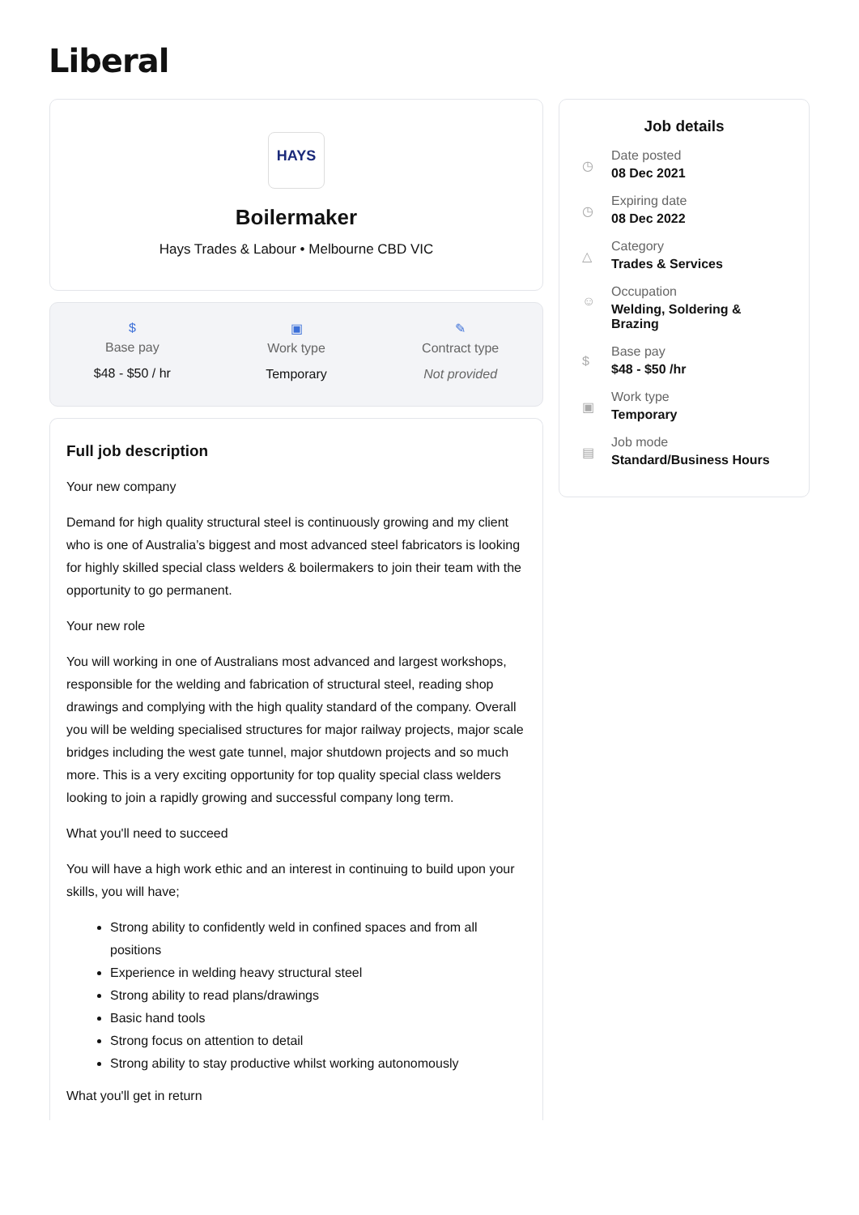Liberal
HAYS
Boilermaker
Hays Trades & Labour • Melbourne CBD VIC
$
Base pay
$48 - $50 / hr
▣
Work type
Temporary
✎
Contract type
Not provided
Full job description
Your new company
Demand for high quality structural steel is continuously growing and my client who is one of Australia’s biggest and most advanced steel fabricators is looking for highly skilled special class welders & boilermakers to join their team with the opportunity to go permanent.
Your new role
You will working in one of Australians most advanced and largest workshops, responsible for the welding and fabrication of structural steel, reading shop drawings and complying with the high quality standard of the company. Overall you will be welding specialised structures for major railway projects, major scale bridges including the west gate tunnel, major shutdown projects and so much more. This is a very exciting opportunity for top quality special class welders looking to join a rapidly growing and successful company long term.
What you'll need to succeed
You will have a high work ethic and an interest in continuing to build upon your skills, you will have;
Strong ability to confidently weld in confined spaces and from all positions
Experience in welding heavy structural steel
Strong ability to read plans/drawings
Basic hand tools
Strong focus on attention to detail
Strong ability to stay productive whilst working autonomously
What you'll get in return
Job details
◷
Date posted
08 Dec 2021
◷
Expiring date
08 Dec 2022
△
Category
Trades & Services
☺
Occupation
Welding, Soldering &
Brazing
$
Base pay
$48 - $50 /hr
▣
Work type
Temporary
▤
Job mode
Standard/Business Hours